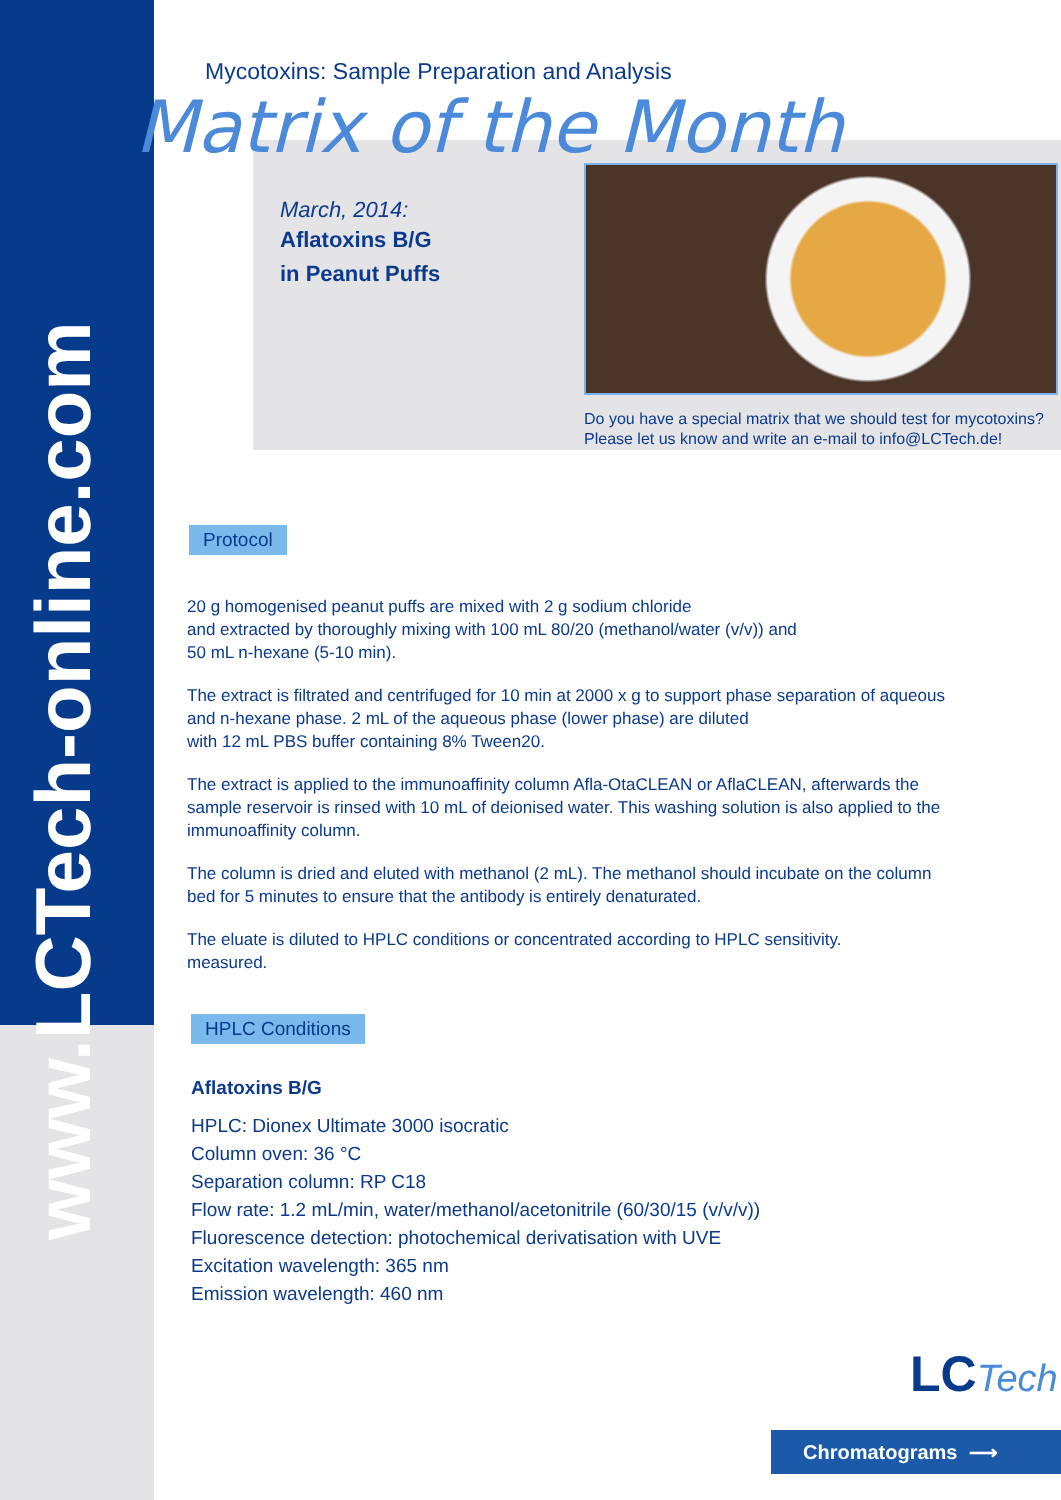www.LCTech-online.com
Mycotoxins: Sample Preparation and Analysis
Matrix of the Month
March, 2014:
Aflatoxins B/G
in Peanut Puffs
Do you have a special matrix that we should test for mycotoxins?
Please let us know and write an e-mail to info@LCTech.de!
Protocol
20 g homogenised peanut puffs are mixed with 2 g sodium chloride
and extracted by thoroughly mixing with 100 mL 80/20 (methanol/water (v/v)) and
50 mL n-hexane (5-10 min).
The extract is filtrated and centrifuged for 10 min at 2000 x g to support phase separation of aqueous and n-hexane phase. 2 mL of the aqueous phase (lower phase) are diluted
with 12 mL PBS buffer containing 8% Tween20.
The extract is applied to the immunoaffinity column Afla-OtaCLEAN or AflaCLEAN, afterwards the sample reservoir is rinsed with 10 mL of deionised water. This washing solution is also applied to the immunoaffinity column.
The column is dried and eluted with methanol (2 mL). The methanol should incubate on the column bed for 5 minutes to ensure that the antibody is entirely denaturated.
The eluate is diluted to HPLC conditions or concentrated according to HPLC sensitivity.
measured.
HPLC Conditions
Aflatoxins B/G
HPLC: Dionex Ultimate 3000 isocratic
Column oven: 36 °C
Separation column: RP C18
Flow rate: 1.2 mL/min, water/methanol/acetonitrile (60/30/15 (v/v/v))
Fluorescence detection: photochemical derivatisation with UVE
Excitation wavelength: 365 nm
Emission wavelength: 460 nm
LCTech
Chromatograms ⟶